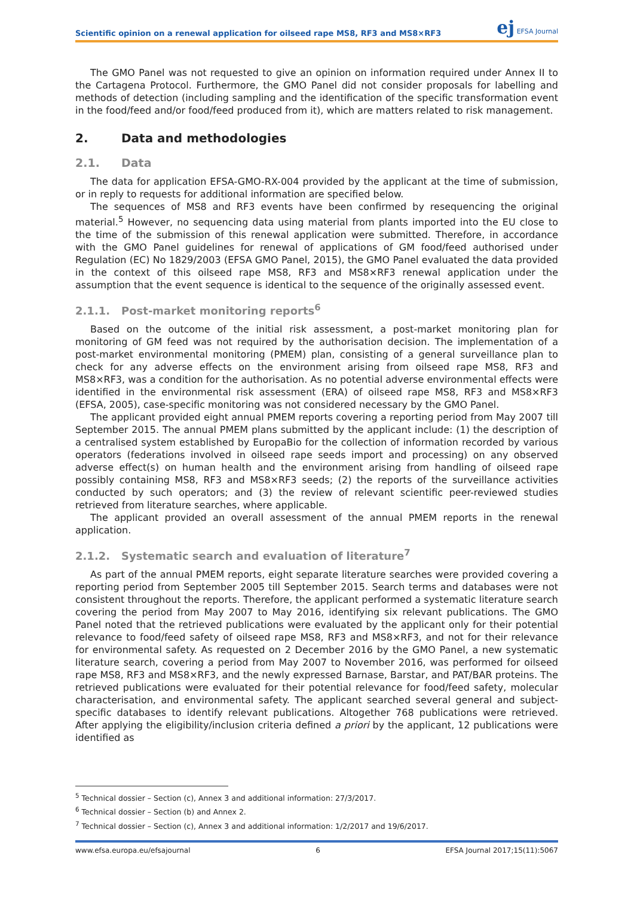Scientific opinion on a renewal application for oilseed rape MS8, RF3 and MS8×RF3 ej EFSA Journal
The GMO Panel was not requested to give an opinion on information required under Annex II to the Cartagena Protocol. Furthermore, the GMO Panel did not consider proposals for labelling and methods of detection (including sampling and the identification of the specific transformation event in the food/feed and/or food/feed produced from it), which are matters related to risk management.
2. Data and methodologies
2.1. Data
The data for application EFSA-GMO-RX-004 provided by the applicant at the time of submission, or in reply to requests for additional information are specified below.
The sequences of MS8 and RF3 events have been confirmed by resequencing the original material.<sup>5</sup> However, no sequencing data using material from plants imported into the EU close to the time of the submission of this renewal application were submitted. Therefore, in accordance with the GMO Panel guidelines for renewal of applications of GM food/feed authorised under Regulation (EC) No 1829/2003 (EFSA GMO Panel, 2015), the GMO Panel evaluated the data provided in the context of this oilseed rape MS8, RF3 and MS8×RF3 renewal application under the assumption that the event sequence is identical to the sequence of the originally assessed event.
2.1.1. Post-market monitoring reports<sup>6</sup>
Based on the outcome of the initial risk assessment, a post-market monitoring plan for monitoring of GM feed was not required by the authorisation decision. The implementation of a post-market environmental monitoring (PMEM) plan, consisting of a general surveillance plan to check for any adverse effects on the environment arising from oilseed rape MS8, RF3 and MS8×RF3, was a condition for the authorisation. As no potential adverse environmental effects were identified in the environmental risk assessment (ERA) of oilseed rape MS8, RF3 and MS8×RF3 (EFSA, 2005), case-specific monitoring was not considered necessary by the GMO Panel.
The applicant provided eight annual PMEM reports covering a reporting period from May 2007 till September 2015. The annual PMEM plans submitted by the applicant include: (1) the description of a centralised system established by EuropaBio for the collection of information recorded by various operators (federations involved in oilseed rape seeds import and processing) on any observed adverse effect(s) on human health and the environment arising from handling of oilseed rape possibly containing MS8, RF3 and MS8×RF3 seeds; (2) the reports of the surveillance activities conducted by such operators; and (3) the review of relevant scientific peer-reviewed studies retrieved from literature searches, where applicable.
The applicant provided an overall assessment of the annual PMEM reports in the renewal application.
2.1.2. Systematic search and evaluation of literature<sup>7</sup>
As part of the annual PMEM reports, eight separate literature searches were provided covering a reporting period from September 2005 till September 2015. Search terms and databases were not consistent throughout the reports. Therefore, the applicant performed a systematic literature search covering the period from May 2007 to May 2016, identifying six relevant publications. The GMO Panel noted that the retrieved publications were evaluated by the applicant only for their potential relevance to food/feed safety of oilseed rape MS8, RF3 and MS8×RF3, and not for their relevance for environmental safety. As requested on 2 December 2016 by the GMO Panel, a new systematic literature search, covering a period from May 2007 to November 2016, was performed for oilseed rape MS8, RF3 and MS8×RF3, and the newly expressed Barnase, Barstar, and PAT/BAR proteins. The retrieved publications were evaluated for their potential relevance for food/feed safety, molecular characterisation, and environmental safety. The applicant searched several general and subject-specific databases to identify relevant publications. Altogether 768 publications were retrieved. After applying the eligibility/inclusion criteria defined a priori by the applicant, 12 publications were identified as
<sup>5</sup> Technical dossier – Section (c), Annex 3 and additional information: 27/3/2017.
<sup>6</sup> Technical dossier – Section (b) and Annex 2.
<sup>7</sup> Technical dossier – Section (c), Annex 3 and additional information: 1/2/2017 and 19/6/2017.
www.efsa.europa.eu/efsajournal 6 EFSA Journal 2017;15(11):5067